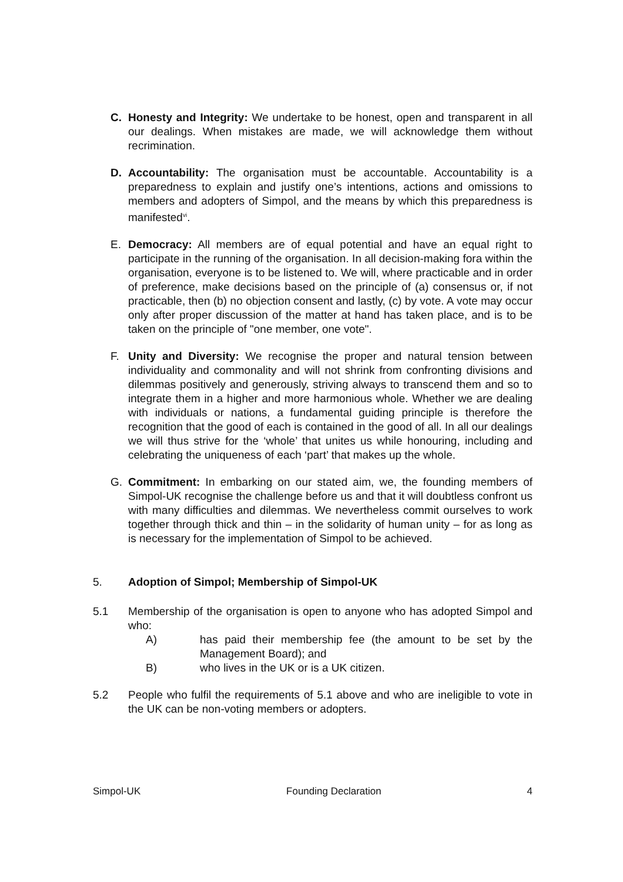C. Honesty and Integrity: We undertake to be honest, open and transparent in all our dealings. When mistakes are made, we will acknowledge them without recrimination.
D. Accountability: The organisation must be accountable. Accountability is a preparedness to explain and justify one’s intentions, actions and omissions to members and adopters of Simpol, and the means by which this preparedness is manifested<sup>vi</sup>.
E. Democracy: All members are of equal potential and have an equal right to participate in the running of the organisation. In all decision-making fora within the organisation, everyone is to be listened to. We will, where practicable and in order of preference, make decisions based on the principle of (a) consensus or, if not practicable, then (b) no objection consent and lastly, (c) by vote. A vote may occur only after proper discussion of the matter at hand has taken place, and is to be taken on the principle of "one member, one vote".
F. Unity and Diversity: We recognise the proper and natural tension between individuality and commonality and will not shrink from confronting divisions and dilemmas positively and generously, striving always to transcend them and so to integrate them in a higher and more harmonious whole. Whether we are dealing with individuals or nations, a fundamental guiding principle is therefore the recognition that the good of each is contained in the good of all. In all our dealings we will thus strive for the ‘whole’ that unites us while honouring, including and celebrating the uniqueness of each ‘part’ that makes up the whole.
G. Commitment: In embarking on our stated aim, we, the founding members of Simpol-UK recognise the challenge before us and that it will doubtless confront us with many difficulties and dilemmas. We nevertheless commit ourselves to work together through thick and thin – in the solidarity of human unity – for as long as is necessary for the implementation of Simpol to be achieved.
5. Adoption of Simpol; Membership of Simpol-UK
5.1 Membership of the organisation is open to anyone who has adopted Simpol and who:
A) has paid their membership fee (the amount to be set by the Management Board); and
B) who lives in the UK or is a UK citizen.
5.2 People who fulfil the requirements of 5.1 above and who are ineligible to vote in the UK can be non-voting members or adopters.
Simpol-UK Founding Declaration 4